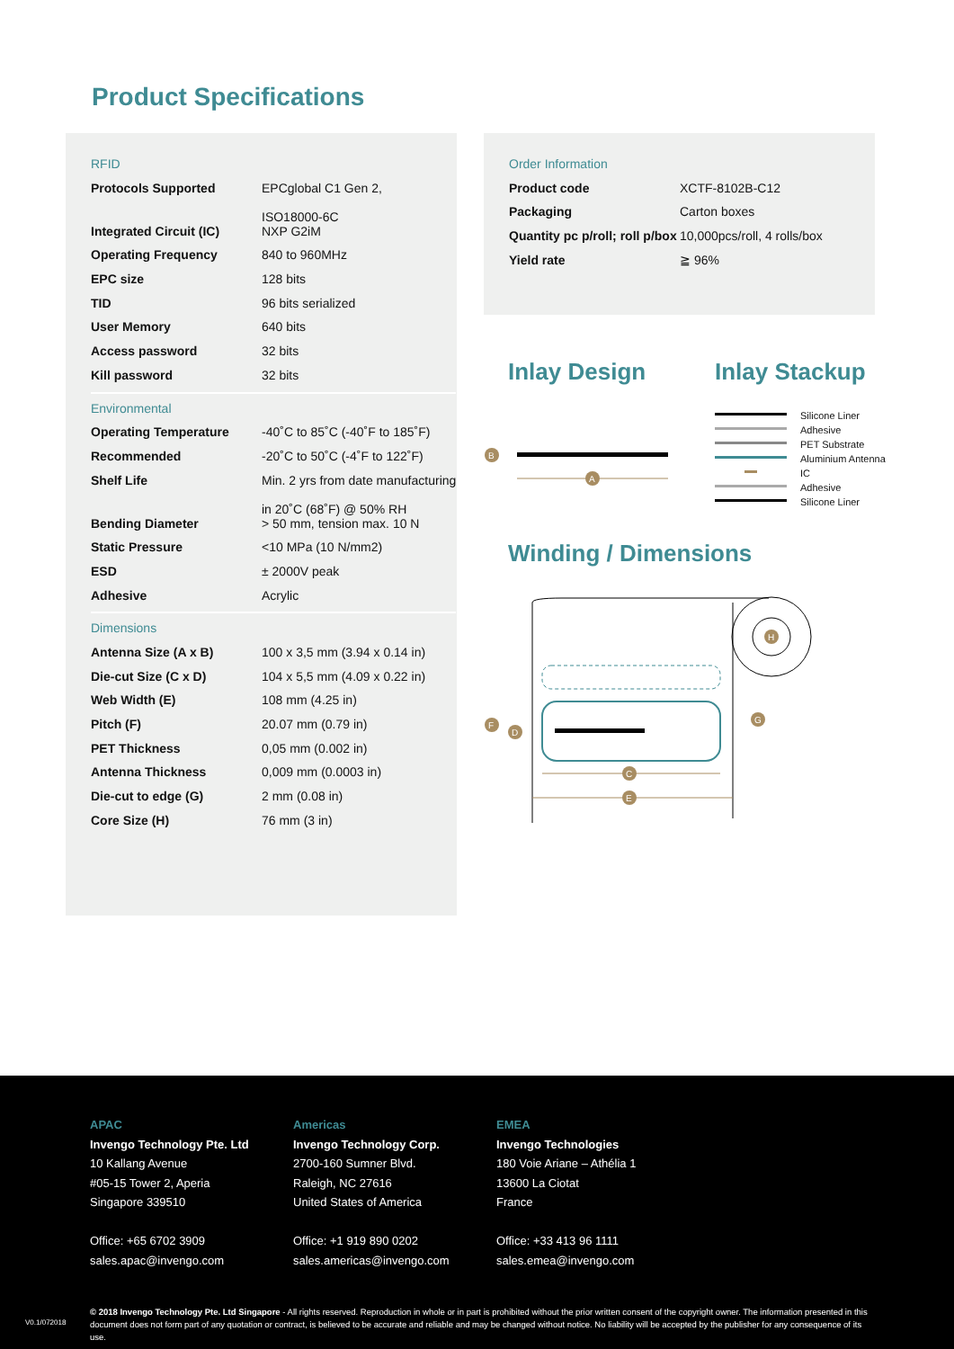Product Specifications
| RFID | |
| Protocols Supported | EPCglobal C1 Gen 2, ISO18000-6C |
| Integrated Circuit (IC) | NXP G2iM |
| Operating Frequency | 840 to 960MHz |
| EPC size | 128 bits |
| TID | 96 bits serialized |
| User Memory | 640 bits |
| Access password | 32 bits |
| Kill password | 32 bits |
| Environmental | |
| Operating Temperature | -40˚C to 85˚C (-40˚F to 185˚F) |
| Recommended | -20˚C to 50˚C (-4˚F to 122˚F) |
| Shelf Life | Min. 2 yrs from date manufacturing in 20˚C (68˚F) @ 50% RH |
| Bending Diameter | > 50 mm, tension max. 10 N |
| Static Pressure | <10 MPa (10 N/mm2) |
| ESD | ± 2000V peak |
| Adhesive | Acrylic |
| Dimensions | |
| Antenna Size (A x B) | 100 x 3,5 mm (3.94 x 0.14 in) |
| Die-cut Size (C x D) | 104 x 5,5 mm (4.09 x 0.22 in) |
| Web Width (E) | 108 mm (4.25 in) |
| Pitch (F) | 20.07 mm (0.79 in) |
| PET Thickness | 0,05 mm (0.002 in) |
| Antenna Thickness | 0,009 mm (0.0003 in) |
| Die-cut to edge (G) | 2 mm (0.08 in) |
| Core Size (H) | 76 mm (3 in) |
| Order Information | |
| Product code | XCTF-8102B-C12 |
| Packaging | Carton boxes |
| Quantity pc p/roll; roll p/box | 10,000pcs/roll, 4 rolls/box |
| Yield rate | ≧ 96% |
Inlay Design Inlay Stackup
B
A
Silicone Liner
Adhesive
PET Substrate
Aluminium Antenna
IC
Adhesive
Silicone Liner
Winding / Dimensions
F
D
C
E
G
H
APAC
Invengo Technology Pte. Ltd
10 Kallang Avenue
#05-15 Tower 2, Aperia
Singapore 339510
Office: +65 6702 3909
sales.apac@invengo.com
Americas
Invengo Technology Corp.
2700-160 Sumner Blvd.
Raleigh, NC 27616
United States of America
Office: +1 919 890 0202
sales.americas@invengo.com
EMEA
Invengo Technologies
180 Voie Ariane – Athélia 1
13600 La Ciotat
France
Office: +33 413 96 1111
sales.emea@invengo.com
V0.1/072018
© 2018 Invengo Technology Pte. Ltd Singapore - All rights reserved. Reproduction in whole or in part is prohibited without the prior written consent of the copyright owner. The information presented in this document does not form part of any quotation or contract, is believed to be accurate and reliable and may be changed without notice. No liability will be accepted by the publisher for any consequence of its use.